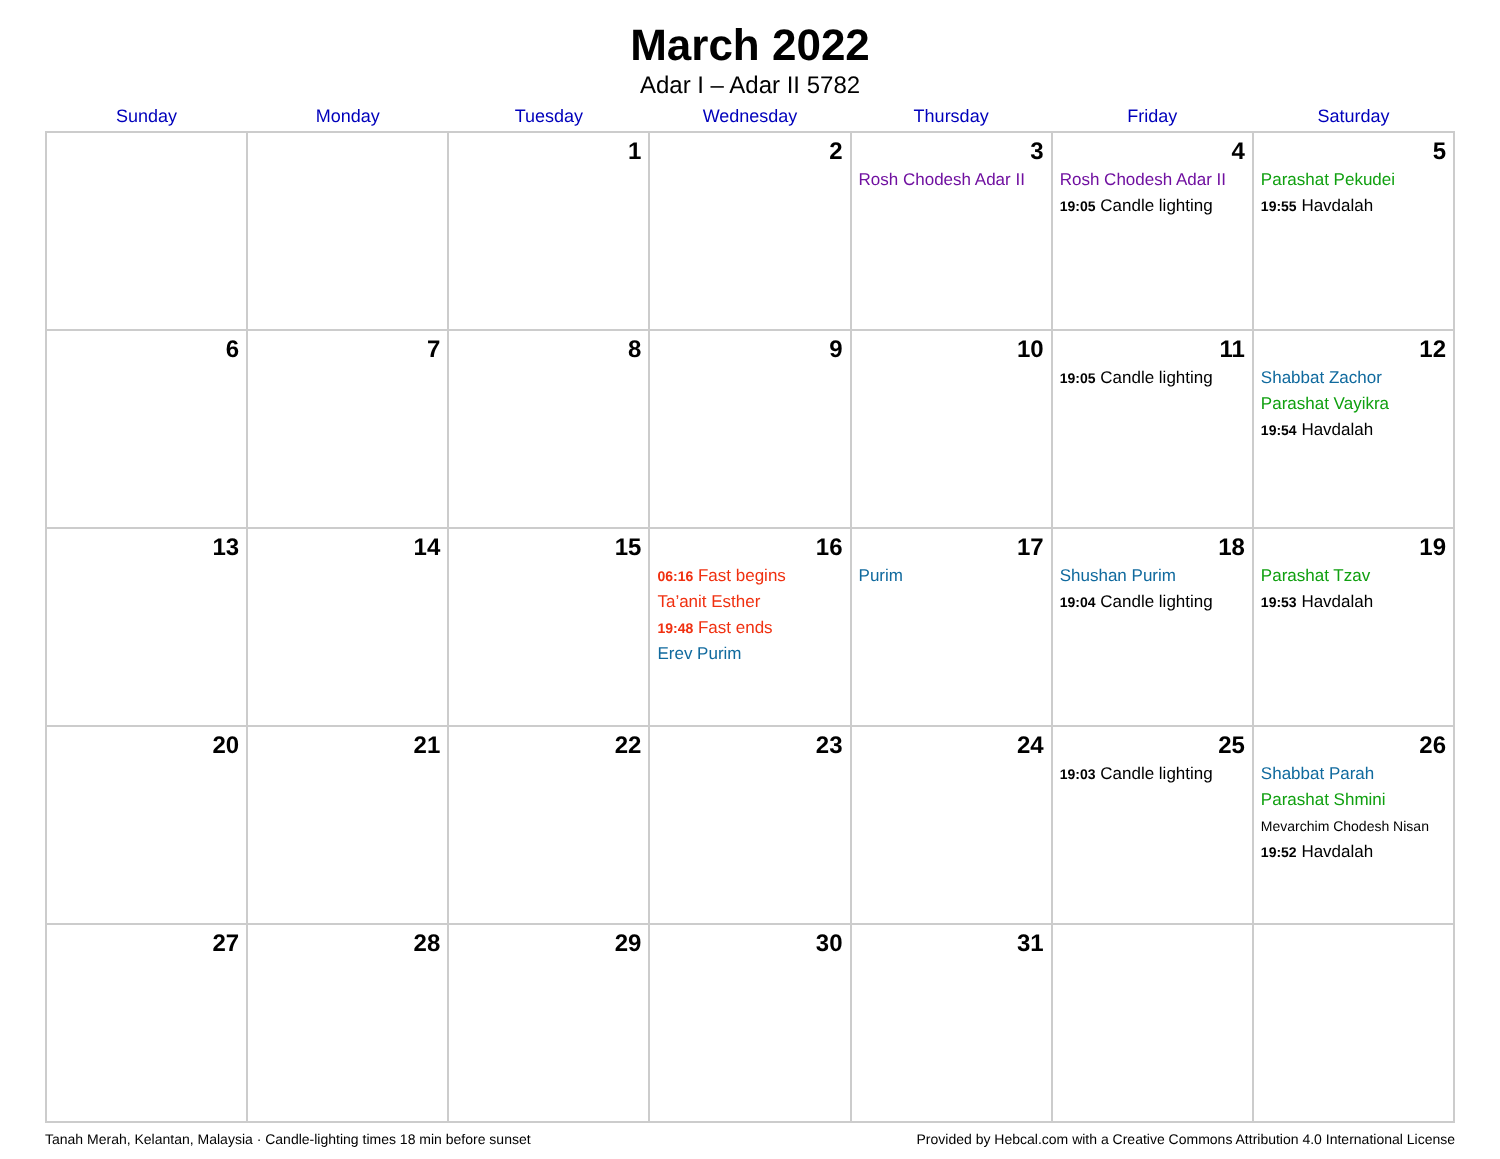March 2022
Adar I – Adar II 5782
| Sunday | Monday | Tuesday | Wednesday | Thursday | Friday | Saturday |
| --- | --- | --- | --- | --- | --- | --- |
| | | 1 | 2 | 3 Rosh Chodesh Adar II | 4 Rosh Chodesh Adar II 19:05 Candle lighting | 5 Parashat Pekudei 19:55 Havdalah |
| 6 | 7 | 8 | 9 | 10 | 11 19:05 Candle lighting | 12 Shabbat Zachor Parashat Vayikra 19:54 Havdalah |
| 13 | 14 | 15 | 16 06:16 Fast begins Ta’anit Esther 19:48 Fast ends Erev Purim | 17 Purim | 18 Shushan Purim 19:04 Candle lighting | 19 Parashat Tzav 19:53 Havdalah |
| 20 | 21 | 22 | 23 | 24 | 25 19:03 Candle lighting | 26 Shabbat Parah Parashat Shmini Mevarchim Chodesh Nisan 19:52 Havdalah |
| 27 | 28 | 29 | 30 | 31 | | |
Tanah Merah, Kelantan, Malaysia · Candle-lighting times 18 min before sunset Provided by Hebcal.com with a Creative Commons Attribution 4.0 International License